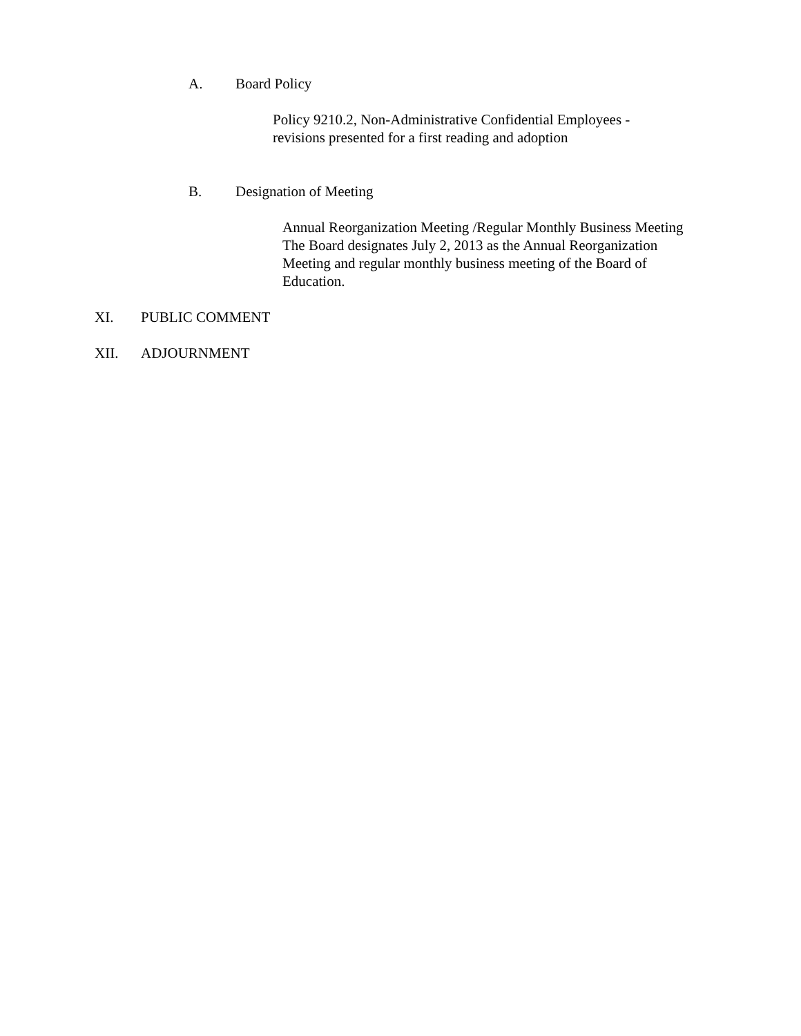A. Board Policy
Policy 9210.2, Non-Administrative Confidential Employees -
revisions presented for a first reading and adoption
B. Designation of Meeting
Annual Reorganization Meeting /Regular Monthly Business Meeting
The Board designates July 2, 2013 as the Annual Reorganization
Meeting and regular monthly business meeting of the Board of
Education.
XI. PUBLIC COMMENT
XII. ADJOURNMENT